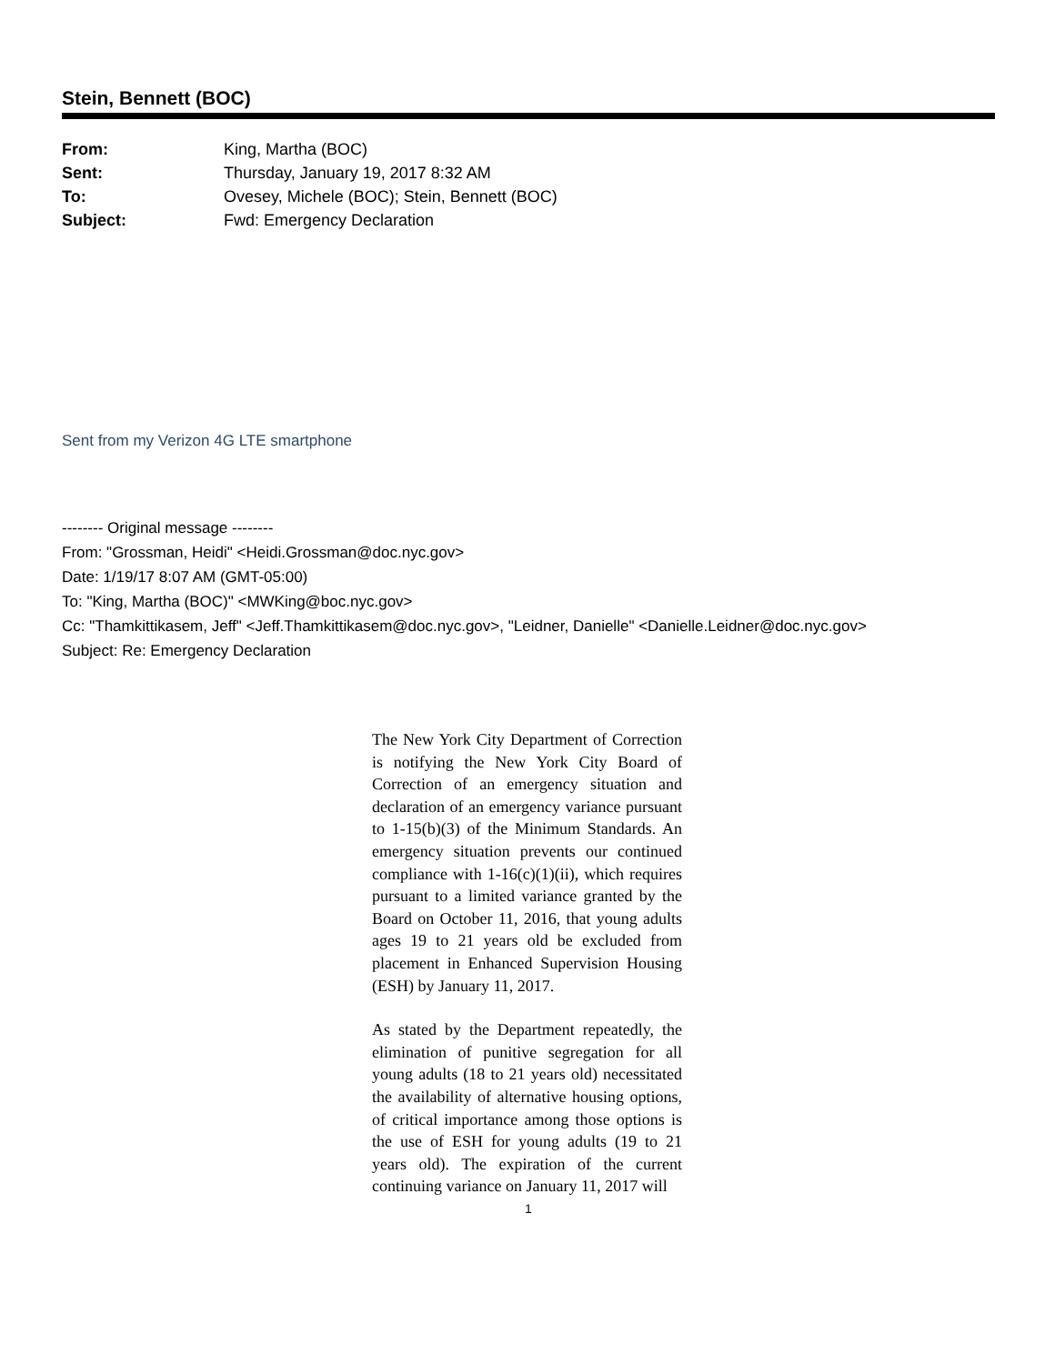Stein, Bennett (BOC)
| From: | King, Martha (BOC) |
| Sent: | Thursday, January 19, 2017 8:32 AM |
| To: | Ovesey, Michele (BOC); Stein, Bennett (BOC) |
| Subject: | Fwd: Emergency Declaration |
Sent from my Verizon 4G LTE smartphone
-------- Original message --------
From: "Grossman, Heidi" <Heidi.Grossman@doc.nyc.gov>
Date: 1/19/17 8:07 AM (GMT-05:00)
To: "King, Martha (BOC)" <MWKing@boc.nyc.gov>
Cc: "Thamkittikasem, Jeff" <Jeff.Thamkittikasem@doc.nyc.gov>, "Leidner, Danielle" <Danielle.Leidner@doc.nyc.gov>
Subject: Re: Emergency Declaration
The New York City Department of Correction is notifying the New York City Board of Correction of an emergency situation and declaration of an emergency variance pursuant to 1-15(b)(3) of the Minimum Standards. An emergency situation prevents our continued compliance with 1-16(c)(1)(ii), which requires pursuant to a limited variance granted by the Board on October 11, 2016, that young adults ages 19 to 21 years old be excluded from placement in Enhanced Supervision Housing (ESH) by January 11, 2017.
As stated by the Department repeatedly, the elimination of punitive segregation for all young adults (18 to 21 years old) necessitated the availability of alternative housing options, of critical importance among those options is the use of ESH for young adults (19 to 21 years old). The expiration of the current continuing variance on January 11, 2017 will
1